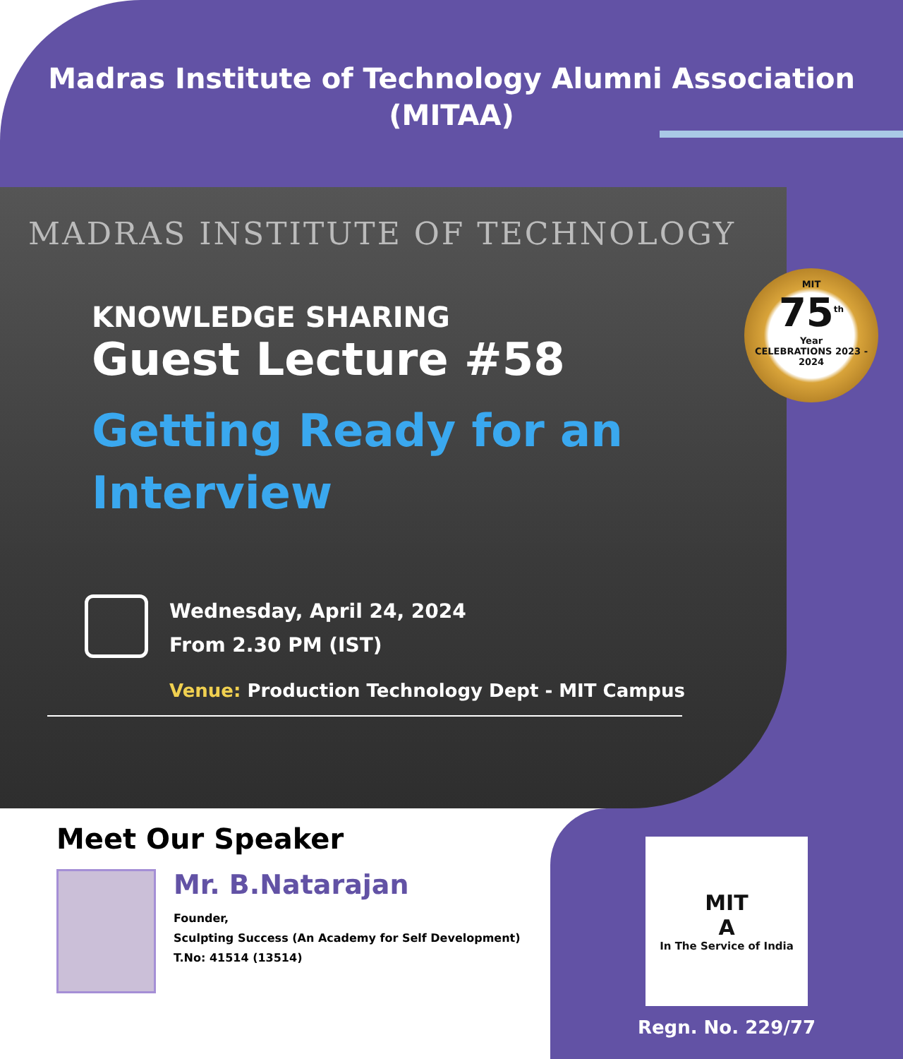Madras Institute of Technology Alumni Association
(MITAA)
MADRAS INSTITUTE OF TECHNOLOGY
KNOWLEDGE SHARING
Guest Lecture #58
Getting Ready for an
Interview
Wednesday, April 24, 2024
From 2.30 PM (IST)
Venue: Production Technology Dept - MIT Campus
MIT
75<sup>th</sup>
Year
CELEBRATIONS 2023 - 2024
Meet Our Speaker
Mr. B.Natarajan
Founder,
Sculpting Success (An Academy for Self Development)
T.No: 41514 (13514)
MIT
A
In The Service of India
Regn. No. 229/77